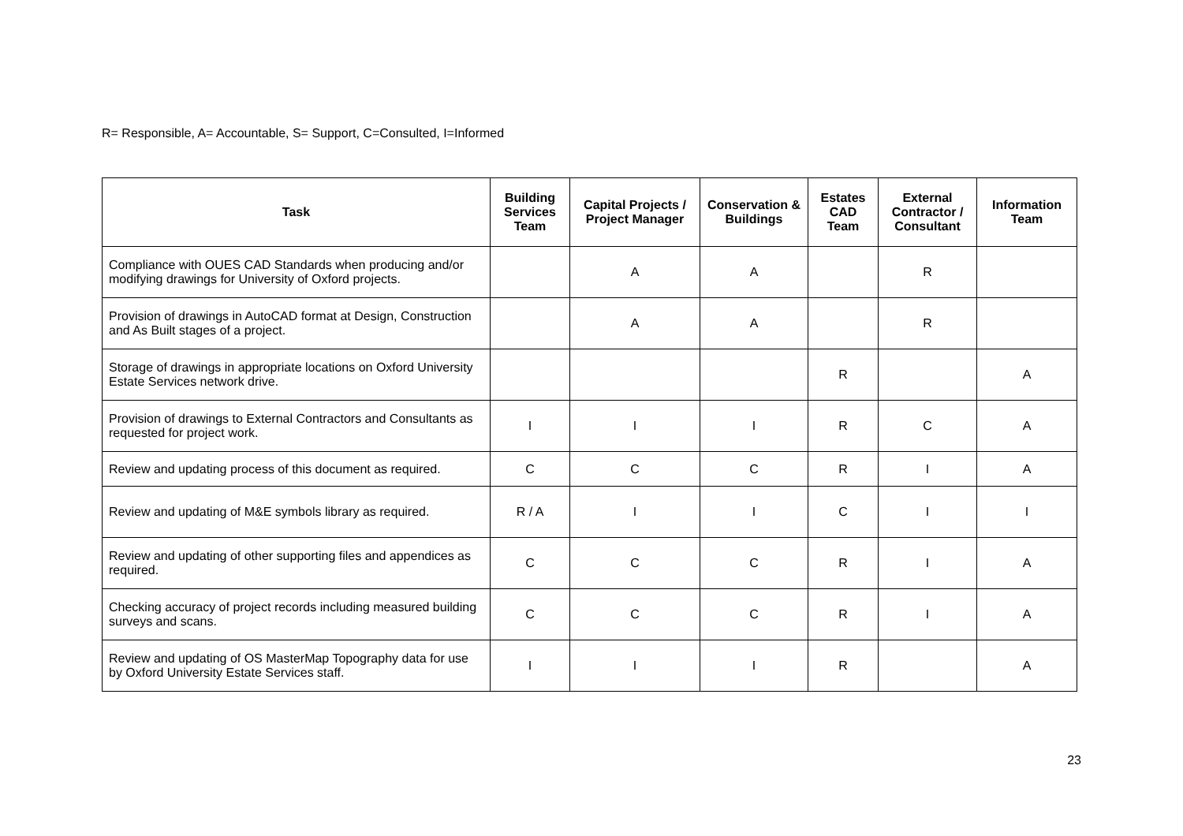R= Responsible, A= Accountable, S= Support, C=Consulted, I=Informed
| Task | Building Services Team | Capital Projects / Project Manager | Conservation & Buildings | Estates CAD Team | External Contractor / Consultant | Information Team |
| --- | --- | --- | --- | --- | --- | --- |
| Compliance with OUES CAD Standards when producing and/or modifying drawings for University of Oxford projects. | | A | A | | R | |
| Provision of drawings in AutoCAD format at Design, Construction and As Built stages of a project. | | A | A | | R | |
| Storage of drawings in appropriate locations on Oxford University Estate Services network drive. | | | | R | | A |
| Provision of drawings to External Contractors and Consultants as requested for project work. | I | I | I | R | C | A |
| Review and updating process of this document as required. | C | C | C | R | I | A |
| Review and updating of M&E symbols library as required. | R / A | I | I | C | I | I |
| Review and updating of other supporting files and appendices as required. | C | C | C | R | I | A |
| Checking accuracy of project records including measured building surveys and scans. | C | C | C | R | I | A |
| Review and updating of OS MasterMap Topography data for use by Oxford University Estate Services staff. | I | I | I | R | | A |
23